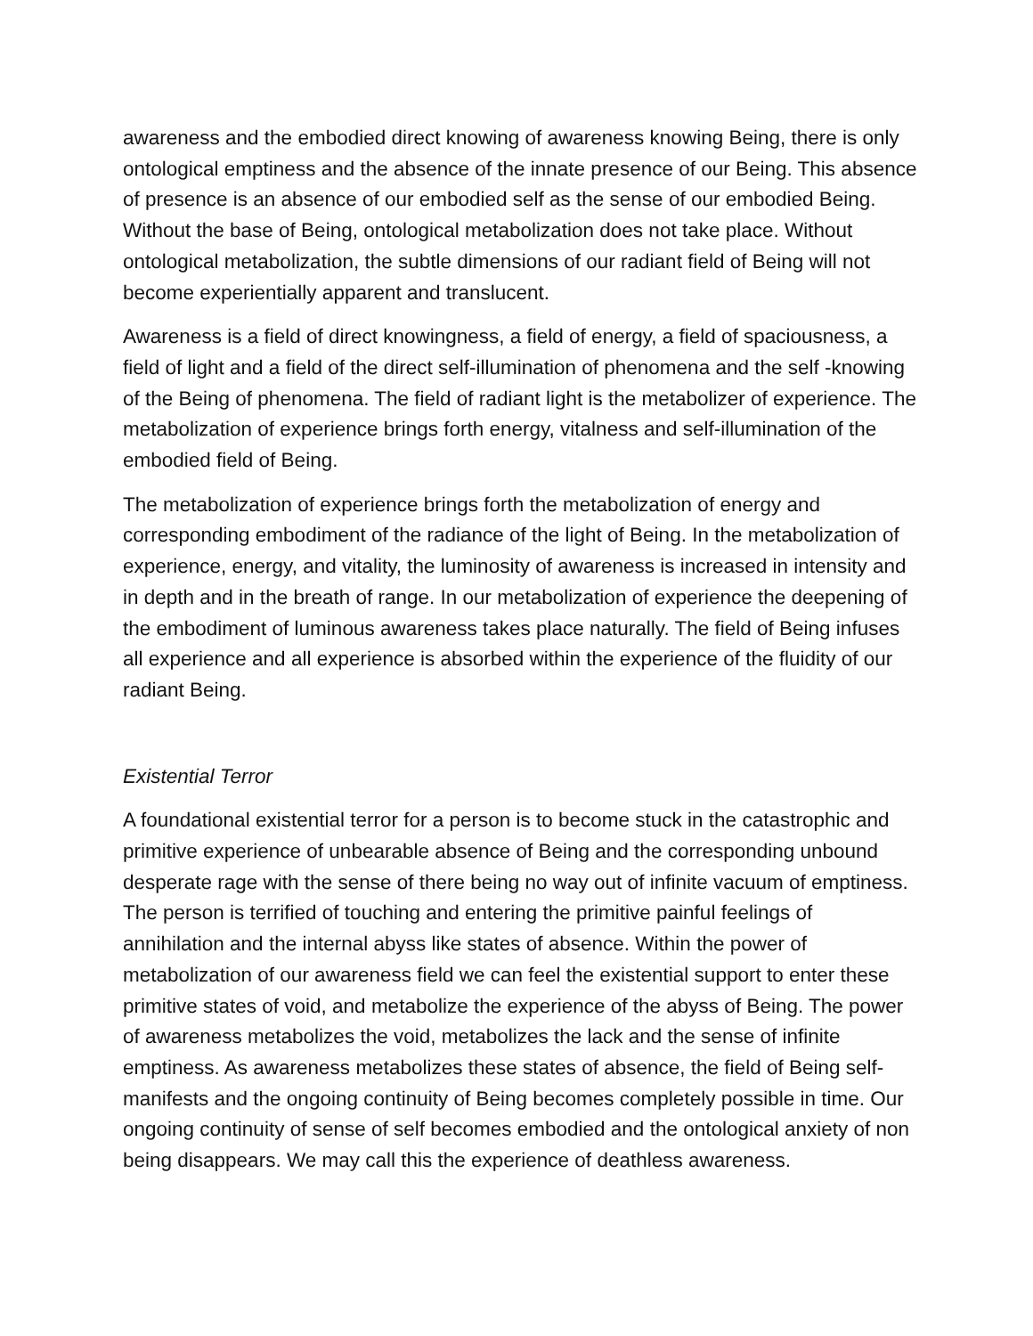awareness and the embodied direct knowing of awareness knowing Being, there is only ontological emptiness and the absence of the innate presence of our Being. This absence of presence is an absence of our embodied self as the sense of our embodied Being. Without the base of Being, ontological metabolization does not take place. Without ontological metabolization, the subtle dimensions of our radiant field of Being will not become experientially apparent and translucent.
Awareness is a field of direct knowingness, a field of energy, a field of spaciousness, a field of light and a field of the direct self-illumination of phenomena and the self -knowing of the Being of phenomena. The field of radiant light is the metabolizer of experience. The metabolization of experience brings forth energy, vitalness and self-illumination of the embodied field of Being.
The metabolization of experience brings forth the metabolization of energy and corresponding embodiment of the radiance of the light of Being. In the metabolization of experience, energy, and vitality, the luminosity of awareness is increased in intensity and in depth and in the breath of range. In our metabolization of experience the deepening of the embodiment of luminous awareness takes place naturally. The field of Being infuses all experience and all experience is absorbed within the experience of the fluidity of our radiant Being.
Existential Terror
A foundational existential terror for a person is to become stuck in the catastrophic and primitive experience of unbearable absence of Being and the corresponding unbound desperate rage with the sense of there being no way out of infinite vacuum of emptiness. The person is terrified of touching and entering the primitive painful feelings of annihilation and the internal abyss like states of absence. Within the power of metabolization of our awareness field we can feel the existential support to enter these primitive states of void, and metabolize the experience of the abyss of Being. The power of awareness metabolizes the void, metabolizes the lack and the sense of infinite emptiness. As awareness metabolizes these states of absence, the field of Being self-manifests and the ongoing continuity of Being becomes completely possible in time. Our ongoing continuity of sense of self becomes embodied and the ontological anxiety of non being disappears. We may call this the experience of deathless awareness.